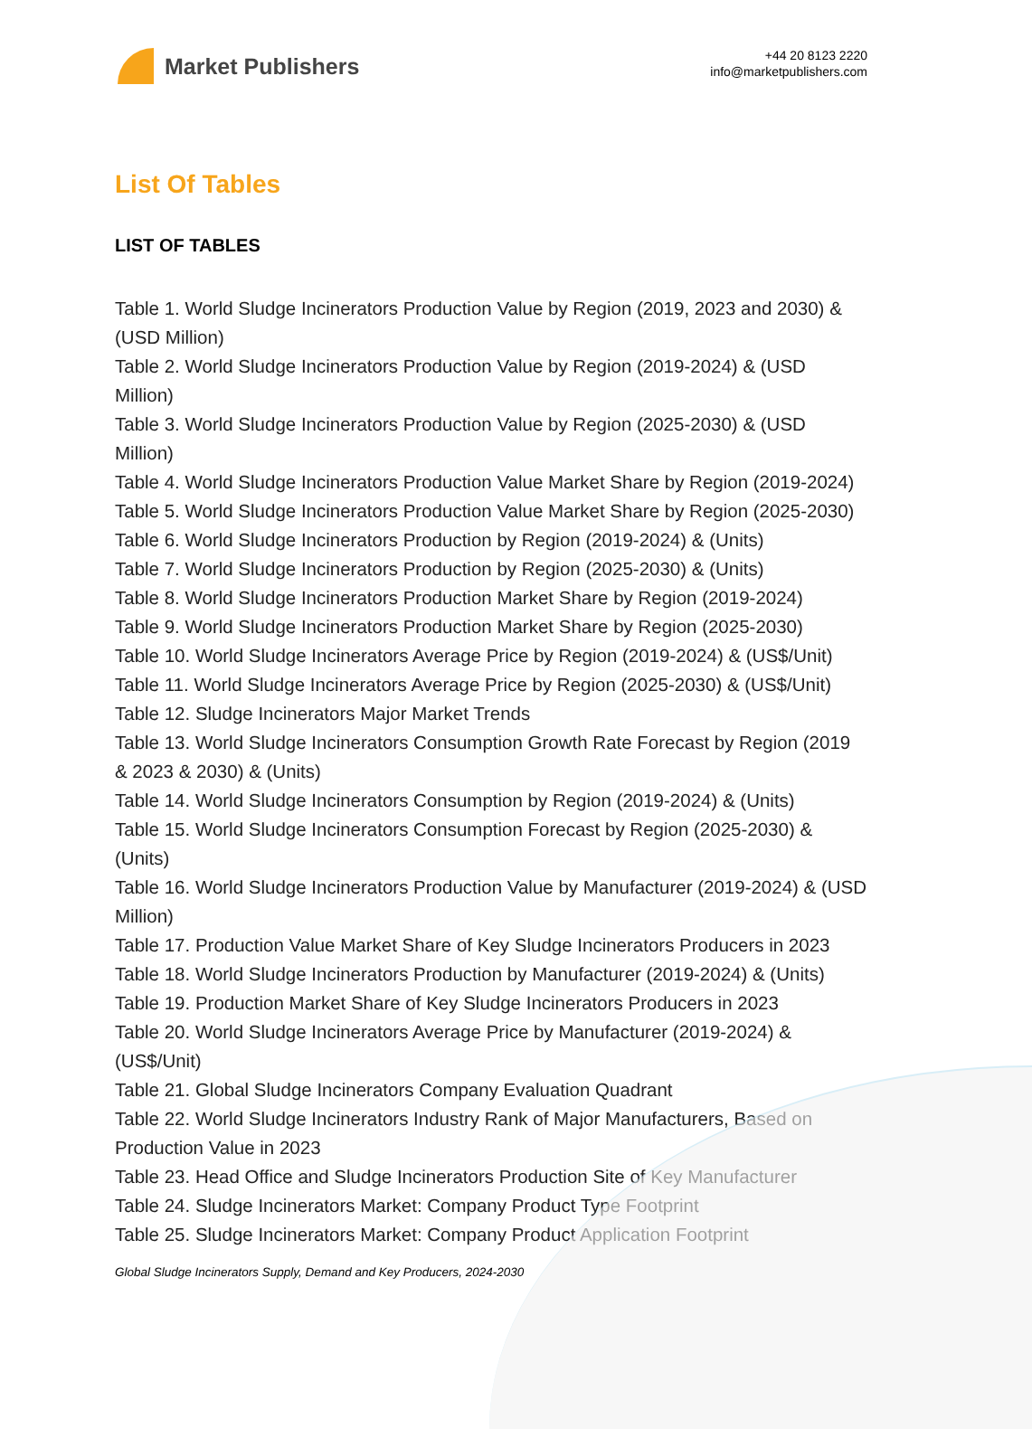Market Publishers
+44 20 8123 2220
info@marketpublishers.com
List Of Tables
LIST OF TABLES
Table 1. World Sludge Incinerators Production Value by Region (2019, 2023 and 2030) & (USD Million)
Table 2. World Sludge Incinerators Production Value by Region (2019-2024) & (USD Million)
Table 3. World Sludge Incinerators Production Value by Region (2025-2030) & (USD Million)
Table 4. World Sludge Incinerators Production Value Market Share by Region (2019-2024)
Table 5. World Sludge Incinerators Production Value Market Share by Region (2025-2030)
Table 6. World Sludge Incinerators Production by Region (2019-2024) & (Units)
Table 7. World Sludge Incinerators Production by Region (2025-2030) & (Units)
Table 8. World Sludge Incinerators Production Market Share by Region (2019-2024)
Table 9. World Sludge Incinerators Production Market Share by Region (2025-2030)
Table 10. World Sludge Incinerators Average Price by Region (2019-2024) & (US$/Unit)
Table 11. World Sludge Incinerators Average Price by Region (2025-2030) & (US$/Unit)
Table 12. Sludge Incinerators Major Market Trends
Table 13. World Sludge Incinerators Consumption Growth Rate Forecast by Region (2019 & 2023 & 2030) & (Units)
Table 14. World Sludge Incinerators Consumption by Region (2019-2024) & (Units)
Table 15. World Sludge Incinerators Consumption Forecast by Region (2025-2030) & (Units)
Table 16. World Sludge Incinerators Production Value by Manufacturer (2019-2024) & (USD Million)
Table 17. Production Value Market Share of Key Sludge Incinerators Producers in 2023
Table 18. World Sludge Incinerators Production by Manufacturer (2019-2024) & (Units)
Table 19. Production Market Share of Key Sludge Incinerators Producers in 2023
Table 20. World Sludge Incinerators Average Price by Manufacturer (2019-2024) & (US$/Unit)
Table 21. Global Sludge Incinerators Company Evaluation Quadrant
Table 22. World Sludge Incinerators Industry Rank of Major Manufacturers, Based on Production Value in 2023
Table 23. Head Office and Sludge Incinerators Production Site of Key Manufacturer
Table 24. Sludge Incinerators Market: Company Product Type Footprint
Table 25. Sludge Incinerators Market: Company Product Application Footprint
Global Sludge Incinerators Supply, Demand and Key Producers, 2024-2030